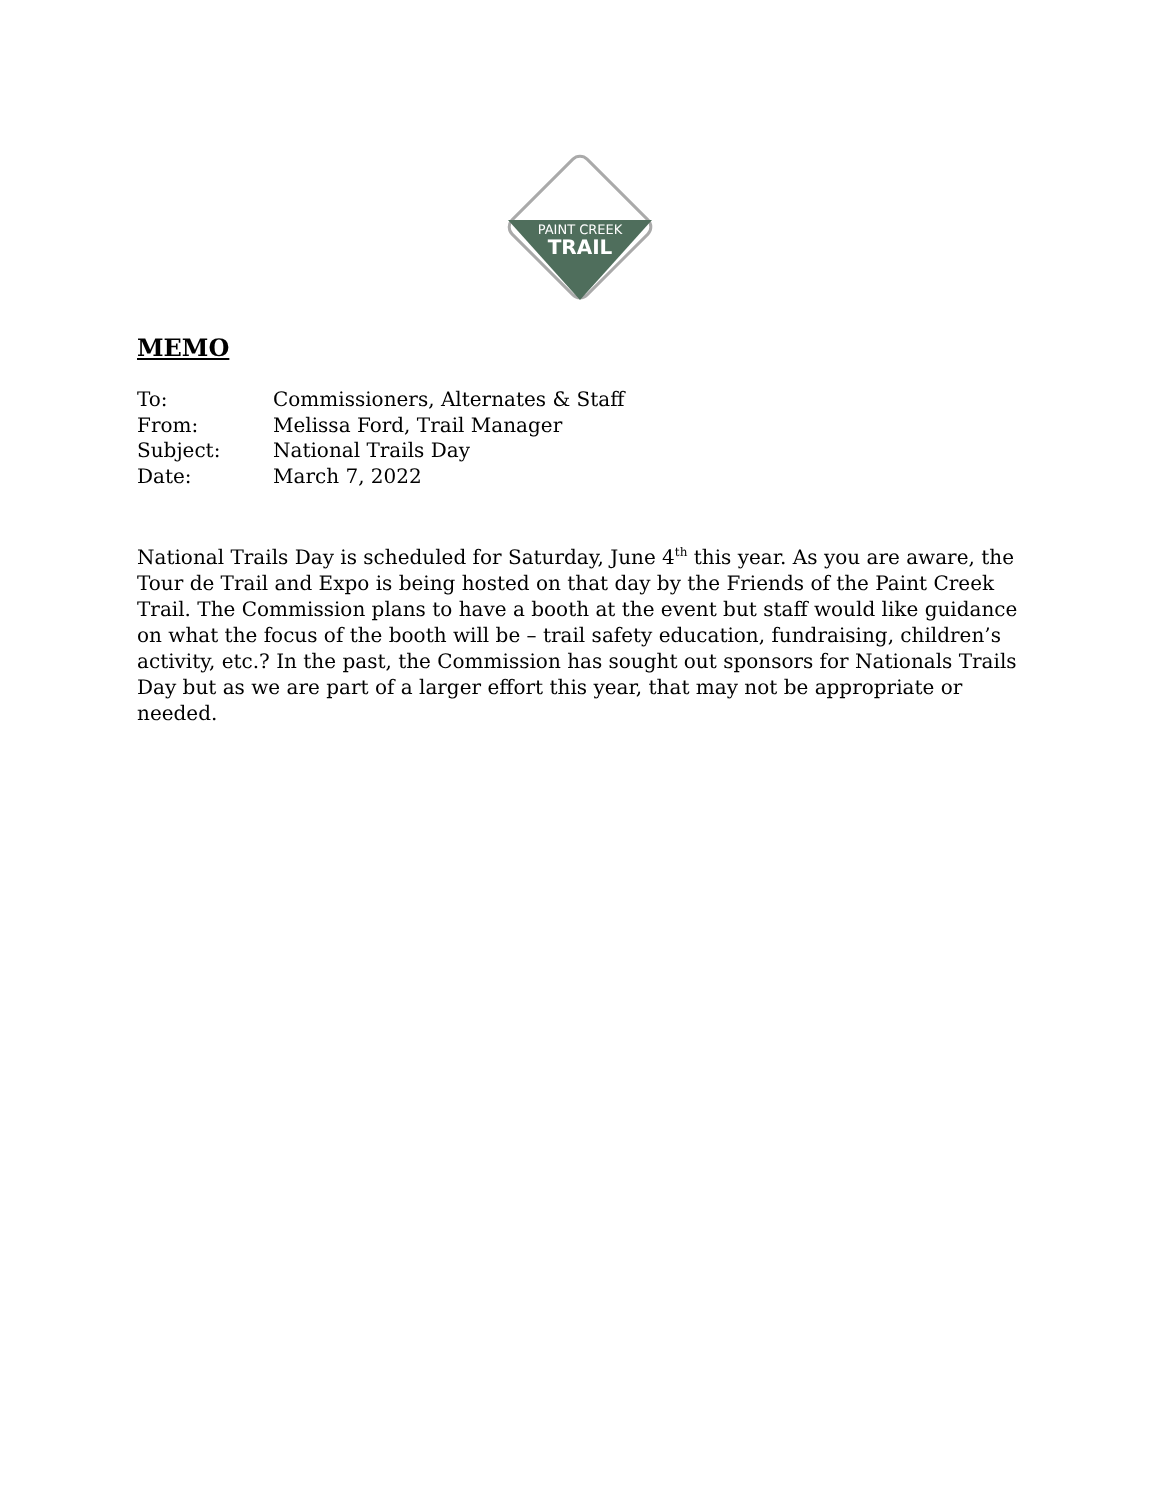PAINT CREEK
TRAIL
MEMO
| To: | Commissioners, Alternates & Staff |
| From: | Melissa Ford, Trail Manager |
| Subject: | National Trails Day |
| Date: | March 7, 2022 |
National Trails Day is scheduled for Saturday, June 4<sup>th</sup> this year. As you are aware, the Tour de Trail and Expo is being hosted on that day by the Friends of the Paint Creek Trail. The Commission plans to have a booth at the event but staff would like guidance on what the focus of the booth will be – trail safety education, fundraising, children’s activity, etc.? In the past, the Commission has sought out sponsors for Nationals Trails Day but as we are part of a larger effort this year, that may not be appropriate or needed.